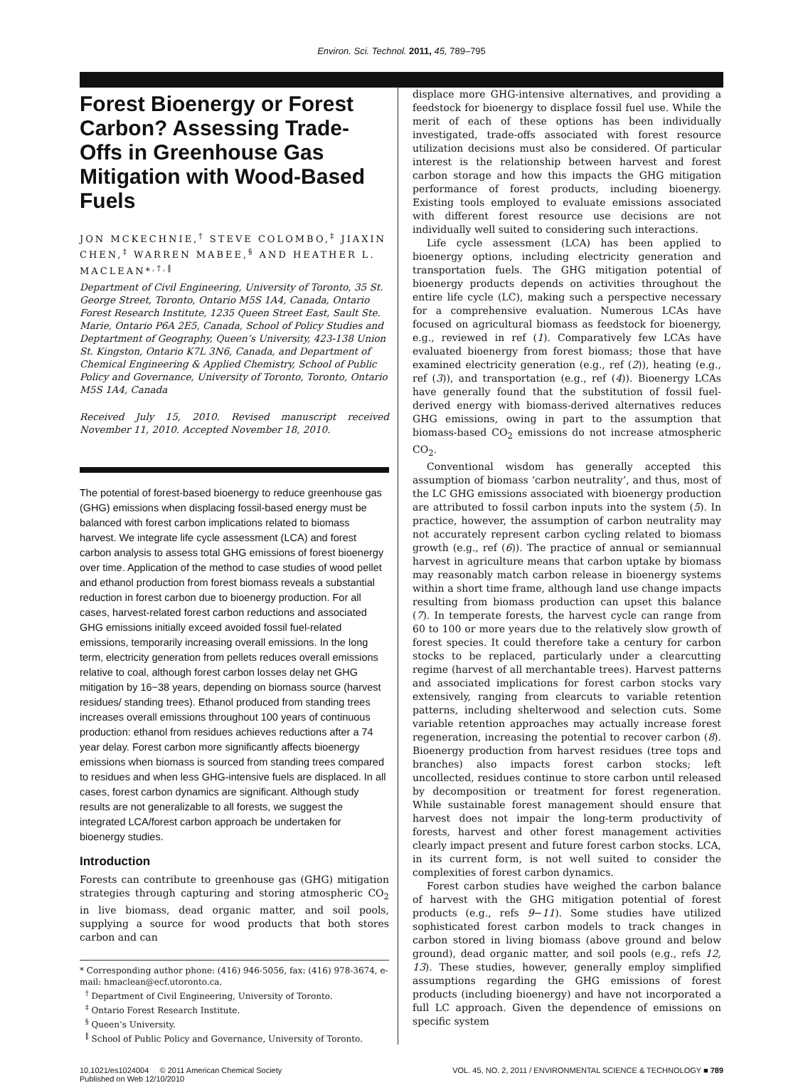Environ. Sci. Technol. 2011, 45, 789–795
Forest Bioenergy or Forest Carbon? Assessing Trade-Offs in Greenhouse Gas Mitigation with Wood-Based Fuels
JON MCKECHNIE,<sup>†</sup> STEVE COLOMBO,<sup>‡</sup> JIAXIN CHEN,<sup>‡</sup> WARREN MABEE,<sup>§</sup> AND HEATHER L. MACLEAN*<sup>,†,‖</sup>
Department of Civil Engineering, University of Toronto, 35 St. George Street, Toronto, Ontario M5S 1A4, Canada, Ontario Forest Research Institute, 1235 Queen Street East, Sault Ste. Marie, Ontario P6A 2E5, Canada, School of Policy Studies and Deptartment of Geography, Queen’s University, 423-138 Union St. Kingston, Ontario K7L 3N6, Canada, and Department of Chemical Engineering & Applied Chemistry, School of Public Policy and Governance, University of Toronto, Toronto, Ontario M5S 1A4, Canada
Received July 15, 2010. Revised manuscript received November 11, 2010. Accepted November 18, 2010.
The potential of forest-based bioenergy to reduce greenhouse gas (GHG) emissions when displacing fossil-based energy must be balanced with forest carbon implications related to biomass harvest. We integrate life cycle assessment (LCA) and forest carbon analysis to assess total GHG emissions of forest bioenergy over time. Application of the method to case studies of wood pellet and ethanol production from forest biomass reveals a substantial reduction in forest carbon due to bioenergy production. For all cases, harvest-related forest carbon reductions and associated GHG emissions initially exceed avoided fossil fuel-related emissions, temporarily increasing overall emissions. In the long term, electricity generation from pellets reduces overall emissions relative to coal, although forest carbon losses delay net GHG mitigation by 16−38 years, depending on biomass source (harvest residues/ standing trees). Ethanol produced from standing trees increases overall emissions throughout 100 years of continuous production: ethanol from residues achieves reductions after a 74 year delay. Forest carbon more significantly affects bioenergy emissions when biomass is sourced from standing trees compared to residues and when less GHG-intensive fuels are displaced. In all cases, forest carbon dynamics are significant. Although study results are not generalizable to all forests, we suggest the integrated LCA/forest carbon approach be undertaken for bioenergy studies.
Introduction
Forests can contribute to greenhouse gas (GHG) mitigation strategies through capturing and storing atmospheric CO<sub>2</sub> in live biomass, dead organic matter, and soil pools, supplying a source for wood products that both stores carbon and can
* Corresponding author phone: (416) 946-5056, fax: (416) 978-3674, e-mail: hmaclean@ecf.utoronto.ca.
<sup>†</sup> Department of Civil Engineering, University of Toronto.
<sup>‡</sup> Ontario Forest Research Institute.
<sup>§</sup> Queen’s University.
<sup>‖</sup> School of Public Policy and Governance, University of Toronto.
displace more GHG-intensive alternatives, and providing a feedstock for bioenergy to displace fossil fuel use. While the merit of each of these options has been individually investigated, trade-offs associated with forest resource utilization decisions must also be considered. Of particular interest is the relationship between harvest and forest carbon storage and how this impacts the GHG mitigation performance of forest products, including bioenergy. Existing tools employed to evaluate emissions associated with different forest resource use decisions are not individually well suited to considering such interactions.
Life cycle assessment (LCA) has been applied to bioenergy options, including electricity generation and transportation fuels. The GHG mitigation potential of bioenergy products depends on activities throughout the entire life cycle (LC), making such a perspective necessary for a comprehensive evaluation. Numerous LCAs have focused on agricultural biomass as feedstock for bioenergy, e.g., reviewed in ref (1). Comparatively few LCAs have evaluated bioenergy from forest biomass; those that have examined electricity generation (e.g., ref (2)), heating (e.g., ref (3)), and transportation (e.g., ref (4)). Bioenergy LCAs have generally found that the substitution of fossil fuel-derived energy with biomass-derived alternatives reduces GHG emissions, owing in part to the assumption that biomass-based CO<sub>2</sub> emissions do not increase atmospheric CO<sub>2</sub>.
Conventional wisdom has generally accepted this assumption of biomass ‘carbon neutrality’, and thus, most of the LC GHG emissions associated with bioenergy production are attributed to fossil carbon inputs into the system (5). In practice, however, the assumption of carbon neutrality may not accurately represent carbon cycling related to biomass growth (e.g., ref (6)). The practice of annual or semiannual harvest in agriculture means that carbon uptake by biomass may reasonably match carbon release in bioenergy systems within a short time frame, although land use change impacts resulting from biomass production can upset this balance (7). In temperate forests, the harvest cycle can range from 60 to 100 or more years due to the relatively slow growth of forest species. It could therefore take a century for carbon stocks to be replaced, particularly under a clearcutting regime (harvest of all merchantable trees). Harvest patterns and associated implications for forest carbon stocks vary extensively, ranging from clearcuts to variable retention patterns, including shelterwood and selection cuts. Some variable retention approaches may actually increase forest regeneration, increasing the potential to recover carbon (8). Bioenergy production from harvest residues (tree tops and branches) also impacts forest carbon stocks; left uncollected, residues continue to store carbon until released by decomposition or treatment for forest regeneration. While sustainable forest management should ensure that harvest does not impair the long-term productivity of forests, harvest and other forest management activities clearly impact present and future forest carbon stocks. LCA, in its current form, is not well suited to consider the complexities of forest carbon dynamics.
Forest carbon studies have weighed the carbon balance of harvest with the GHG mitigation potential of forest products (e.g., refs 9−11). Some studies have utilized sophisticated forest carbon models to track changes in carbon stored in living biomass (above ground and below ground), dead organic matter, and soil pools (e.g., refs 12, 13). These studies, however, generally employ simplified assumptions regarding the GHG emissions of forest products (including bioenergy) and have not incorporated a full LC approach. Given the dependence of emissions on specific system
10.1021/es1024004 © 2011 American Chemical Society
Published on Web 12/10/2010
VOL. 45, NO. 2, 2011 / ENVIRONMENTAL SCIENCE & TECHNOLOGY ■ 789